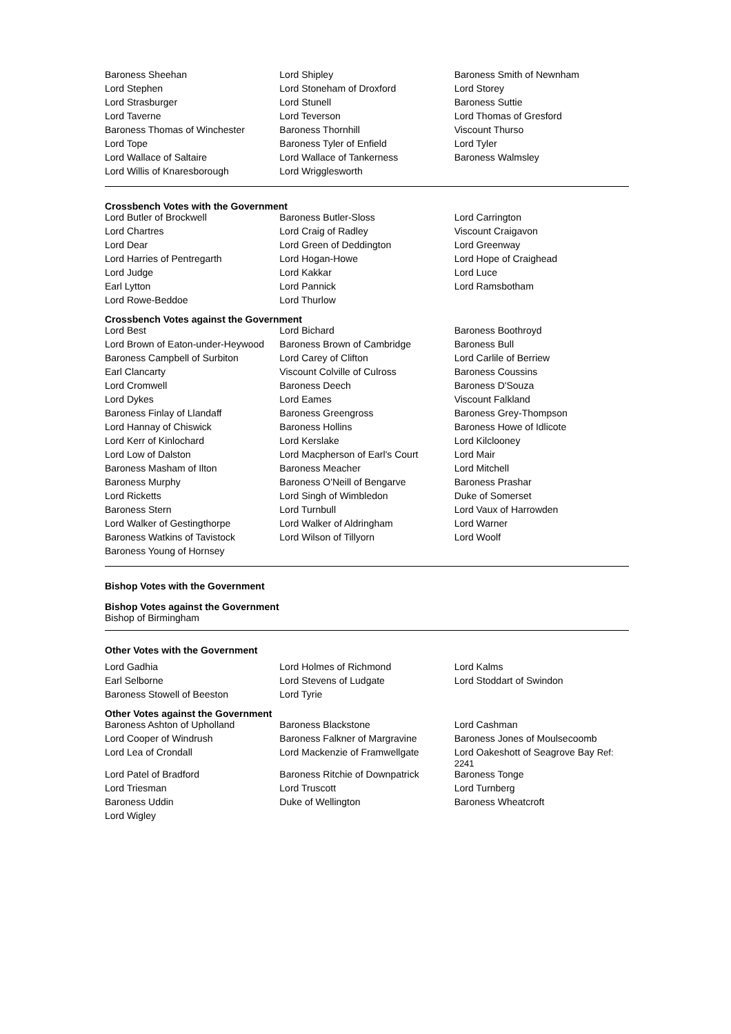| Baroness Sheehan | Lord Shipley | Baroness Smith of Newnham |
| Lord Stephen | Lord Stoneham of Droxford | Lord Storey |
| Lord Strasburger | Lord Stunell | Baroness Suttie |
| Lord Taverne | Lord Teverson | Lord Thomas of Gresford |
| Baroness Thomas of Winchester | Baroness Thornhill | Viscount Thurso |
| Lord Tope | Baroness Tyler of Enfield | Lord Tyler |
| Lord Wallace of Saltaire | Lord Wallace of Tankerness | Baroness Walmsley |
| Lord Willis of Knaresborough | Lord Wrigglesworth | |
Crossbench Votes with the Government
| Lord Butler of Brockwell | Baroness Butler-Sloss | Lord Carrington |
| Lord Chartres | Lord Craig of Radley | Viscount Craigavon |
| Lord Dear | Lord Green of Deddington | Lord Greenway |
| Lord Harries of Pentregarth | Lord Hogan-Howe | Lord Hope of Craighead |
| Lord Judge | Lord Kakkar | Lord Luce |
| Earl Lytton | Lord Pannick | Lord Ramsbotham |
| Lord Rowe-Beddoe | Lord Thurlow | |
Crossbench Votes against the Government
| Lord Best | Lord Bichard | Baroness Boothroyd |
| Lord Brown of Eaton-under-Heywood | Baroness Brown of Cambridge | Baroness Bull |
| Baroness Campbell of Surbiton | Lord Carey of Clifton | Lord Carlile of Berriew |
| Earl Clancarty | Viscount Colville of Culross | Baroness Coussins |
| Lord Cromwell | Baroness Deech | Baroness D'Souza |
| Lord Dykes | Lord Eames | Viscount Falkland |
| Baroness Finlay of Llandaff | Baroness Greengross | Baroness Grey-Thompson |
| Lord Hannay of Chiswick | Baroness Hollins | Baroness Howe of Idlicote |
| Lord Kerr of Kinlochard | Lord Kerslake | Lord Kilclooney |
| Lord Low of Dalston | Lord Macpherson of Earl's Court | Lord Mair |
| Baroness Masham of Ilton | Baroness Meacher | Lord Mitchell |
| Baroness Murphy | Baroness O'Neill of Bengarve | Baroness Prashar |
| Lord Ricketts | Lord Singh of Wimbledon | Duke of Somerset |
| Baroness Stern | Lord Turnbull | Lord Vaux of Harrowden |
| Lord Walker of Gestingthorpe | Lord Walker of Aldringham | Lord Warner |
| Baroness Watkins of Tavistock | Lord Wilson of Tillyorn | Lord Woolf |
| Baroness Young of Hornsey | | |
Bishop Votes with the Government
Bishop Votes against the Government
Bishop of Birmingham
Other Votes with the Government
| Lord Gadhia | Lord Holmes of Richmond | Lord Kalms |
| Earl Selborne | Lord Stevens of Ludgate | Lord Stoddart of Swindon |
| Baroness Stowell of Beeston | Lord Tyrie | |
Other Votes against the Government
| Baroness Ashton of Upholland | Baroness Blackstone | Lord Cashman |
| Lord Cooper of Windrush | Baroness Falkner of Margravine | Baroness Jones of Moulsecoomb |
| Lord Lea of Crondall | Lord Mackenzie of Framwellgate | Lord Oakeshott of Seagrove Bay Ref: 2241 |
| Lord Patel of Bradford | Baroness Ritchie of Downpatrick | Baroness Tonge |
| Lord Triesman | Lord Truscott | Lord Turnberg |
| Baroness Uddin | Duke of Wellington | Baroness Wheatcroft |
| Lord Wigley | | |